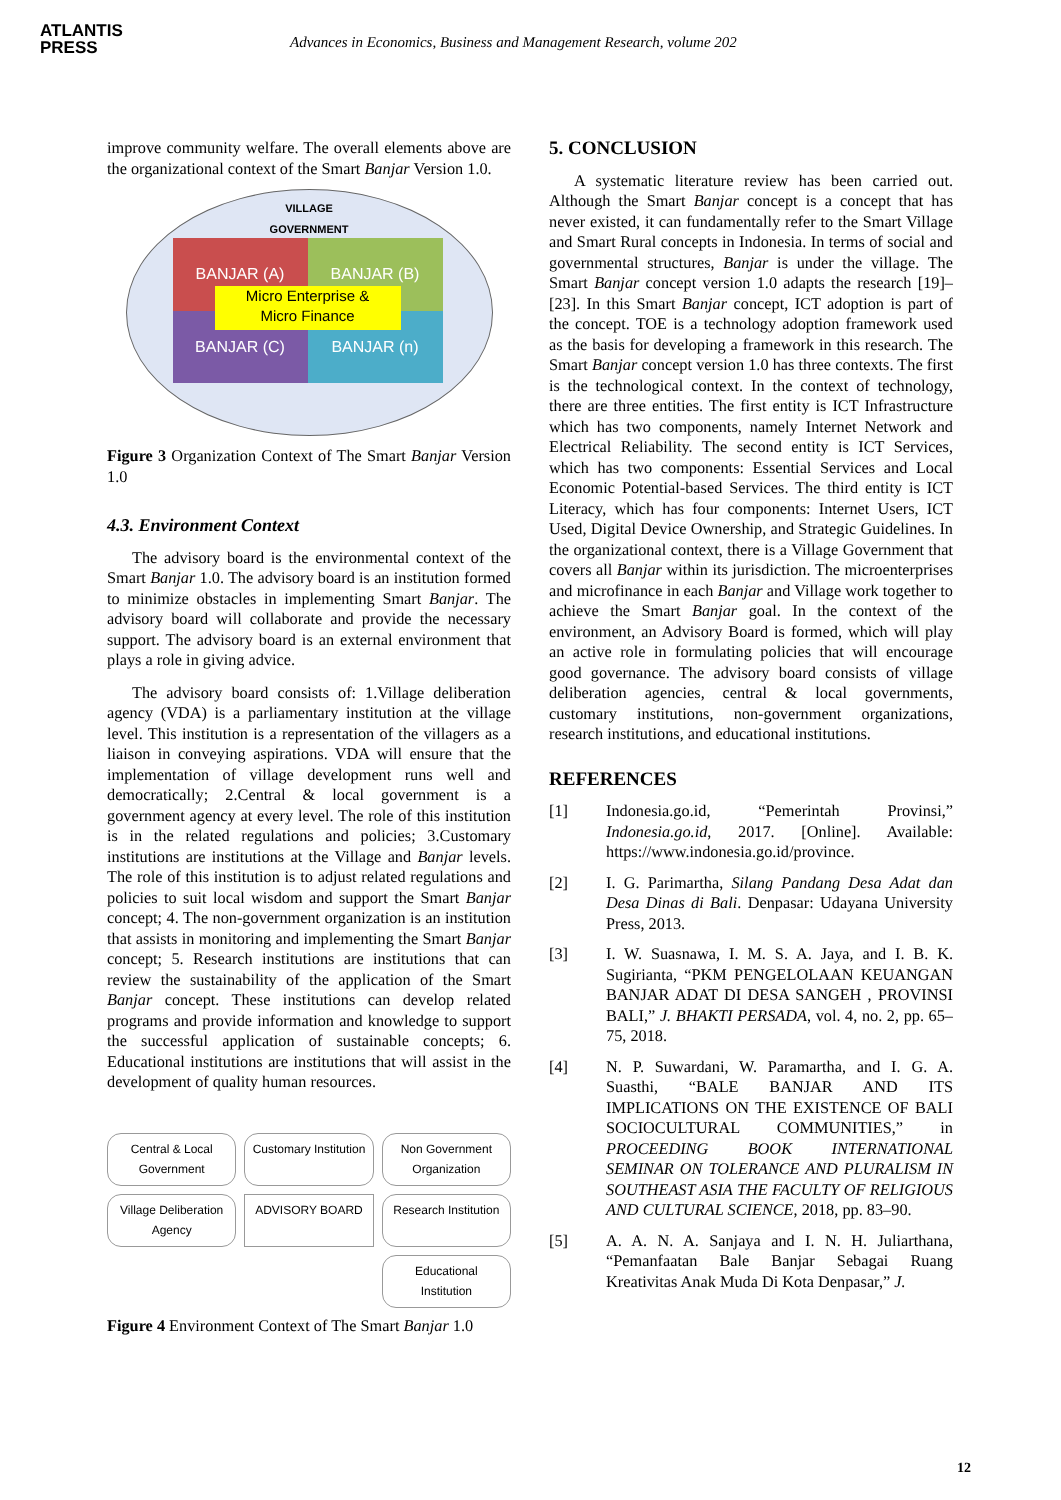ATLANTIS
PRESS
Advances in Economics, Business and Management Research, volume 202
improve community welfare. The overall elements above are the organizational context of the Smart Banjar Version 1.0.
VILLAGE
GOVERNMENT
BANJAR (A)
BANJAR (B)
BANJAR (C)
BANJAR (n)
Micro Enterprise &
Micro Finance
Figure 3 Organization Context of The Smart Banjar Version 1.0
4.3. Environment Context
The advisory board is the environmental context of the Smart Banjar 1.0. The advisory board is an institution formed to minimize obstacles in implementing Smart Banjar. The advisory board will collaborate and provide the necessary support. The advisory board is an external environment that plays a role in giving advice.
The advisory board consists of: 1.Village deliberation agency (VDA) is a parliamentary institution at the village level. This institution is a representation of the villagers as a liaison in conveying aspirations. VDA will ensure that the implementation of village development runs well and democratically; 2.Central & local government is a government agency at every level. The role of this institution is in the related regulations and policies; 3.Customary institutions are institutions at the Village and Banjar levels. The role of this institution is to adjust related regulations and policies to suit local wisdom and support the Smart Banjar concept; 4. The non-government organization is an institution that assists in monitoring and implementing the Smart Banjar concept; 5. Research institutions are institutions that can review the sustainability of the application of the Smart Banjar concept. These institutions can develop related programs and provide information and knowledge to support the successful application of sustainable concepts; 6. Educational institutions are institutions that will assist in the development of quality human resources.
Central & Local Government
Customary Institution
Non Government Organization
Village Deliberation Agency
ADVISORY BOARD
Research Institution
-
-
Educational Institution
Figure 4 Environment Context of The Smart Banjar 1.0
5. CONCLUSION
A systematic literature review has been carried out. Although the Smart Banjar concept is a concept that has never existed, it can fundamentally refer to the Smart Village and Smart Rural concepts in Indonesia. In terms of social and governmental structures, Banjar is under the village. The Smart Banjar concept version 1.0 adapts the research [19]–[23]. In this Smart Banjar concept, ICT adoption is part of the concept. TOE is a technology adoption framework used as the basis for developing a framework in this research. The Smart Banjar concept version 1.0 has three contexts. The first is the technological context. In the context of technology, there are three entities. The first entity is ICT Infrastructure which has two components, namely Internet Network and Electrical Reliability. The second entity is ICT Services, which has two components: Essential Services and Local Economic Potential-based Services. The third entity is ICT Literacy, which has four components: Internet Users, ICT Used, Digital Device Ownership, and Strategic Guidelines. In the organizational context, there is a Village Government that covers all Banjar within its jurisdiction. The microenterprises and microfinance in each Banjar and Village work together to achieve the Smart Banjar goal. In the context of the environment, an Advisory Board is formed, which will play an active role in formulating policies that will encourage good governance. The advisory board consists of village deliberation agencies, central & local governments, customary institutions, non-government organizations, research institutions, and educational institutions.
REFERENCES
[1] Indonesia.go.id, “Pemerintah Provinsi,” Indonesia.go.id, 2017. [Online]. Available: https://www.indonesia.go.id/province.
[2] I. G. Parimartha, Silang Pandang Desa Adat dan Desa Dinas di Bali. Denpasar: Udayana University Press, 2013.
[3] I. W. Suasnawa, I. M. S. A. Jaya, and I. B. K. Sugirianta, “PKM PENGELOLAAN KEUANGAN BANJAR ADAT DI DESA SANGEH , PROVINSI BALI,” J. BHAKTI PERSADA, vol. 4, no. 2, pp. 65–75, 2018.
[4] N. P. Suwardani, W. Paramartha, and I. G. A. Suasthi, “BALE BANJAR AND ITS IMPLICATIONS ON THE EXISTENCE OF BALI SOCIOCULTURAL COMMUNITIES,” in PROCEEDING BOOK INTERNATIONAL SEMINAR ON TOLERANCE AND PLURALISM IN SOUTHEAST ASIA THE FACULTY OF RELIGIOUS AND CULTURAL SCIENCE, 2018, pp. 83–90.
[5] A. A. N. A. Sanjaya and I. N. H. Juliarthana, “Pemanfaatan Bale Banjar Sebagai Ruang Kreativitas Anak Muda Di Kota Denpasar,” J.
12